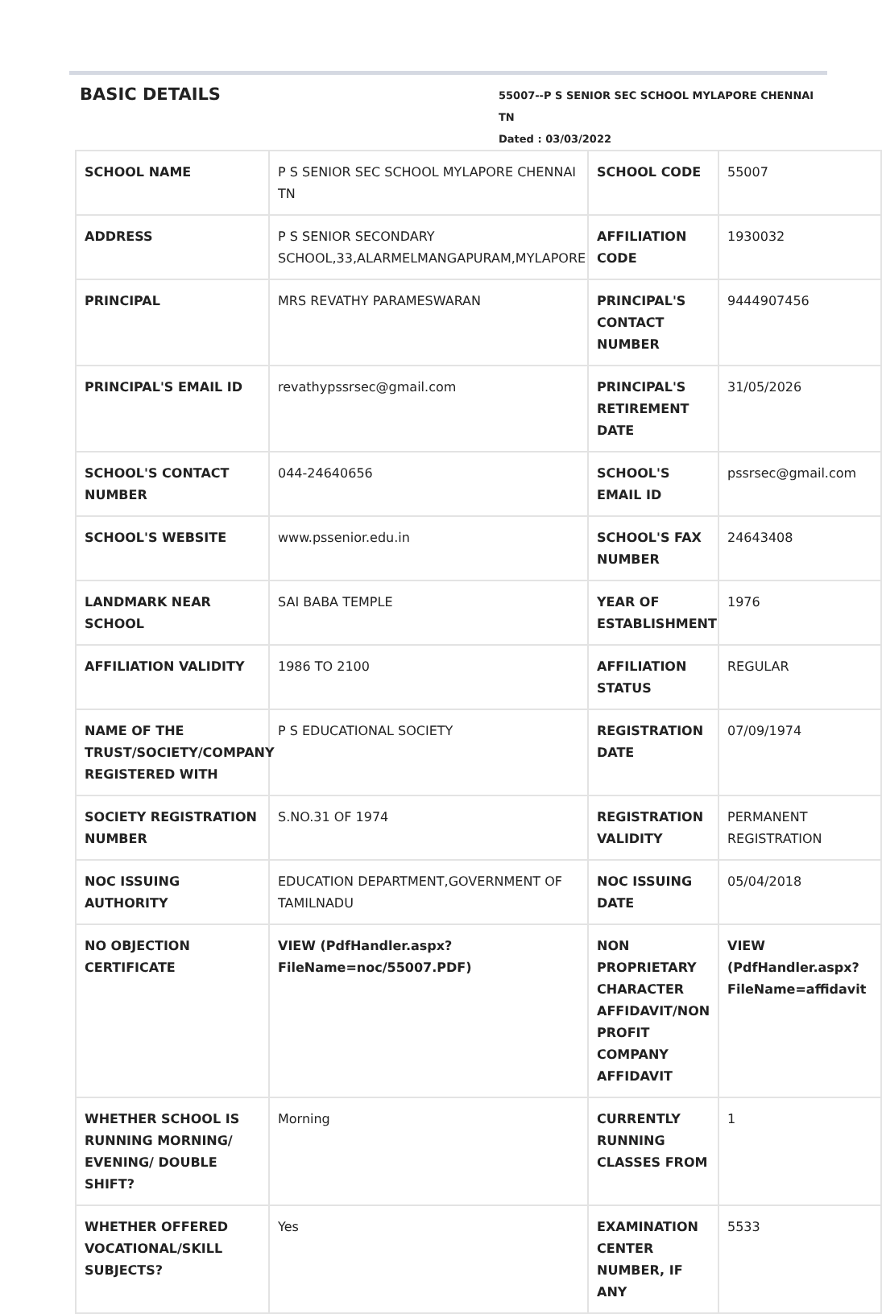BASIC DETAILS
55007--P S SENIOR SEC SCHOOL MYLAPORE CHENNAI TN
Dated : 03/03/2022
| SCHOOL NAME | P S SENIOR SEC SCHOOL MYLAPORE CHENNAI TN | SCHOOL CODE | 55007 |
| ADDRESS | P S SENIOR SECONDARY SCHOOL,33,ALARMELMANGAPURAM,MYLAPORE | AFFILIATION CODE | 1930032 |
| PRINCIPAL | MRS REVATHY PARAMESWARAN | PRINCIPAL'S CONTACT NUMBER | 9444907456 |
| PRINCIPAL'S EMAIL ID | revathypssrsec@gmail.com | PRINCIPAL'S RETIREMENT DATE | 31/05/2026 |
| SCHOOL'S CONTACT NUMBER | 044-24640656 | SCHOOL'S EMAIL ID | pssrsec@gmail.com |
| SCHOOL'S WEBSITE | www.pssenior.edu.in | SCHOOL'S FAX NUMBER | 24643408 |
| LANDMARK NEAR SCHOOL | SAI BABA TEMPLE | YEAR OF ESTABLISHMENT | 1976 |
| AFFILIATION VALIDITY | 1986 TO 2100 | AFFILIATION STATUS | REGULAR |
| NAME OF THE TRUST/SOCIETY/COMPANY REGISTERED WITH | P S EDUCATIONAL SOCIETY | REGISTRATION DATE | 07/09/1974 |
| SOCIETY REGISTRATION NUMBER | S.NO.31 OF 1974 | REGISTRATION VALIDITY | PERMANENT REGISTRATION |
| NOC ISSUING AUTHORITY | EDUCATION DEPARTMENT,GOVERNMENT OF TAMILNADU | NOC ISSUING DATE | 05/04/2018 |
| NO OBJECTION CERTIFICATE | VIEW (PdfHandler.aspx?FileName=noc/55007.PDF) | NON PROPRIETARY CHARACTER AFFIDAVIT/NON PROFIT COMPANY AFFIDAVIT | VIEW (PdfHandler.aspx?FileName=affidavit |
| WHETHER SCHOOL IS RUNNING MORNING/ EVENING/ DOUBLE SHIFT? | Morning | CURRENTLY RUNNING CLASSES FROM | 1 |
| WHETHER OFFERED VOCATIONAL/SKILL SUBJECTS? | Yes | EXAMINATION CENTER NUMBER, IF ANY | 5533 |